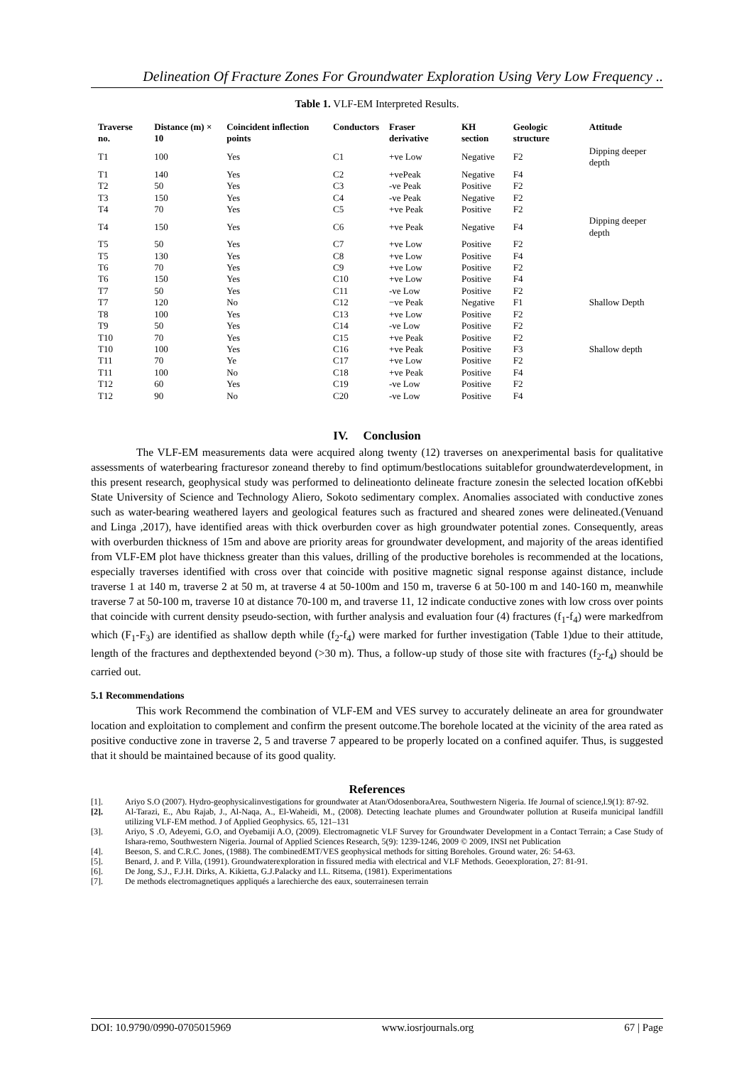Delineation Of Fracture Zones For Groundwater Exploration Using Very Low Frequency ..
Table 1. VLF-EM Interpreted Results.
| Traverse no. | Distance (m) × 10 | Coincident inflection points | Conductors | Fraser derivative | KH section | Geologic structure | Attitude |
| --- | --- | --- | --- | --- | --- | --- | --- |
| T1 | 100 | Yes | C1 | +ve Low | Negative | F2 | Dipping deeper depth |
| T1 | 140 | Yes | C2 | +vePeak | Negative | F4 | |
| T2 | 50 | Yes | C3 | -ve Peak | Positive | F2 | |
| T3 | 150 | Yes | C4 | -ve Peak | Negative | F2 | |
| T4 | 70 | Yes | C5 | +ve Peak | Positive | F2 | |
| T4 | 150 | Yes | C6 | +ve Peak | Negative | F4 | Dipping deeper depth |
| T5 | 50 | Yes | C7 | +ve Low | Positive | F2 | |
| T5 | 130 | Yes | C8 | +ve Low | Positive | F4 | |
| T6 | 70 | Yes | C9 | +ve Low | Positive | F2 | |
| T6 | 150 | Yes | C10 | +ve Low | Positive | F4 | |
| T7 | 50 | Yes | C11 | -ve Low | Positive | F2 | |
| T7 | 120 | No | C12 | −ve Peak | Negative | F1 | Shallow Depth |
| T8 | 100 | Yes | C13 | +ve Low | Positive | F2 | |
| T9 | 50 | Yes | C14 | -ve Low | Positive | F2 | |
| T10 | 70 | Yes | C15 | +ve Peak | Positive | F2 | |
| T10 | 100 | Yes | C16 | +ve Peak | Positive | F3 | Shallow depth |
| T11 | 70 | Ye | C17 | +ve Low | Positive | F2 | |
| T11 | 100 | No | C18 | +ve Peak | Positive | F4 | |
| T12 | 60 | Yes | C19 | -ve Low | Positive | F2 | |
| T12 | 90 | No | C20 | -ve Low | Positive | F4 | |
IV. Conclusion
The VLF-EM measurements data were acquired along twenty (12) traverses on anexperimental basis for qualitative assessments of waterbearing fracturesor zoneand thereby to find optimum/bestlocations suitablefor groundwaterdevelopment, in this present research, geophysical study was performed to delineationto delineate fracture zonesin the selected location ofKebbi State University of Science and Technology Aliero, Sokoto sedimentary complex. Anomalies associated with conductive zones such as water-bearing weathered layers and geological features such as fractured and sheared zones were delineated.(Venuand and Linga ,2017), have identified areas with thick overburden cover as high groundwater potential zones. Consequently, areas with overburden thickness of 15m and above are priority areas for groundwater development, and majority of the areas identified from VLF-EM plot have thickness greater than this values, drilling of the productive boreholes is recommended at the locations, especially traverses identified with cross over that coincide with positive magnetic signal response against distance, include traverse 1 at 140 m, traverse 2 at 50 m, at traverse 4 at 50-100m and 150 m, traverse 6 at 50-100 m and 140-160 m, meanwhile traverse 7 at 50-100 m, traverse 10 at distance 70-100 m, and traverse 11, 12 indicate conductive zones with low cross over points that coincide with current density pseudo-section, with further analysis and evaluation four (4) fractures (f<sub>1</sub>-f<sub>4</sub>) were markedfrom which (F<sub>1</sub>-F<sub>3</sub>) are identified as shallow depth while (f<sub>2</sub>-f<sub>4</sub>) were marked for further investigation (Table 1)due to their attitude, length of the fractures and depthextended beyond (>30 m). Thus, a follow-up study of those site with fractures (f<sub>2</sub>-f<sub>4</sub>) should be carried out.
5.1 Recommendations
This work Recommend the combination of VLF-EM and VES survey to accurately delineate an area for groundwater location and exploitation to complement and confirm the present outcome.The borehole located at the vicinity of the area rated as positive conductive zone in traverse 2, 5 and traverse 7 appeared to be properly located on a confined aquifer. Thus, is suggested that it should be maintained because of its good quality.
References
[1]. Ariyo S.O (2007). Hydro-geophysicalinvestigations for groundwater at Atan/OdosenboraArea, Southwestern Nigeria. Ife Journal of science,l.9(1): 87-92.
[2]. Al-Tarazi, E., Abu Rajab, J., Al-Naqa, A., El-Waheidi, M., (2008). Detecting leachate plumes and Groundwater pollution at Ruseifa municipal landfill utilizing VLF-EM method. J of Applied Geophysics. 65, 121–131
[3]. Ariyo, S .O, Adeyemi, G.O, and Oyebamiji A.O, (2009). Electromagnetic VLF Survey for Groundwater Development in a Contact Terrain; a Case Study of Ishara-remo, Southwestern Nigeria. Journal of Applied Sciences Research, 5(9): 1239-1246, 2009 © 2009, INSI net Publication
[4]. Beeson, S. and C.R.C. Jones, (1988). The combinedEMT/VES geophysical methods for sitting Boreholes. Ground water, 26: 54-63.
[5]. Benard, J. and P. Villa, (1991). Groundwaterexploration in fissured media with electrical and VLF Methods. Geoexploration, 27: 81-91.
[6]. De Jong, S.J., F.J.H. Dirks, A. Kikietta, G.J.Palacky and I.L. Ritsema, (1981). Experimentations
[7]. De methods electromagnetiques appliqués a larechierche des eaux, souterrainesen terrain
DOI: 10.9790/0990-0705015969 www.iosrjournals.org 67 | Page